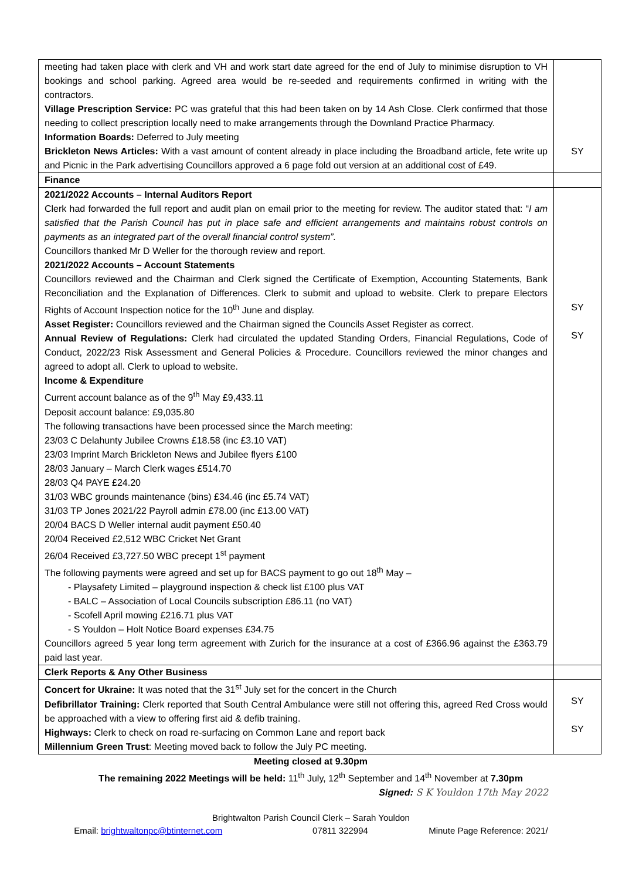| meeting had taken place with clerk and VH and work start date agreed for the end of July to minimise disruption to VH bookings and school parking. Agreed area would be re-seeded and requirements confirmed in writing with the contractors. Village Prescription Service: PC was grateful that this had been taken on by 14 Ash Close. Clerk confirmed that those needing to collect prescription locally need to make arrangements through the Downland Practice Pharmacy. Information Boards: Deferred to July meeting Brickleton News Articles: With a vast amount of content already in place including the Broadband article, fete write up and Picnic in the Park advertising Councillors approved a 6 page fold out version at an additional cost of £49. | SY |
| Finance | |
| 2021/2022 Accounts – Internal Auditors Report Clerk had forwarded the full report and audit plan on email prior to the meeting for review. The auditor stated that: “ I am satisfied that the Parish Council has put in place safe and efficient arrangements and maintains robust controls on payments as an integrated part of the overall financial control system”. Councillors thanked Mr D Weller for the thorough review and report. 2021/2022 Accounts – Account Statements Councillors reviewed and the Chairman and Clerk signed the Certificate of Exemption, Accounting Statements, Bank Reconciliation and the Explanation of Differences. Clerk to submit and upload to website. Clerk to prepare Electors Rights of Account Inspection notice for the 10<sup>th</sup> June and display. Asset Register: Councillors reviewed and the Chairman signed the Councils Asset Register as correct. Annual Review of Regulations: Clerk had circulated the updated Standing Orders, Financial Regulations, Code of Conduct, 2022/23 Risk Assessment and General Policies & Procedure. Councillors reviewed the minor changes and agreed to adopt all. Clerk to upload to website. Income & Expenditure Current account balance as of the 9<sup>th</sup> May £9,433.11 Deposit account balance: £9,035.80 The following transactions have been processed since the March meeting: 23/03 C Delahunty Jubilee Crowns £18.58 (inc £3.10 VAT) 23/03 Imprint March Brickleton News and Jubilee flyers £100 28/03 January – March Clerk wages £514.70 28/03 Q4 PAYE £24.20 31/03 WBC grounds maintenance (bins) £34.46 (inc £5.74 VAT) 31/03 TP Jones 2021/22 Payroll admin £78.00 (inc £13.00 VAT) 20/04 BACS D Weller internal audit payment £50.40 20/04 Received £2,512 WBC Cricket Net Grant 26/04 Received £3,727.50 WBC precept 1<sup>st</sup> payment The following payments were agreed and set up for BACS payment to go out 18<sup>th</sup> May – - Playsafety Limited – playground inspection & check list £100 plus VAT - BALC – Association of Local Councils subscription £86.11 (no VAT) - Scofell April mowing £216.71 plus VAT - S Youldon – Holt Notice Board expenses £34.75 Councillors agreed 5 year long term agreement with Zurich for the insurance at a cost of £366.96 against the £363.79 paid last year. | SY SY |
| Clerk Reports & Any Other Business | |
| Concert for Ukraine: It was noted that the 31<sup>st</sup> July set for the concert in the Church Defibrillator Training: Clerk reported that South Central Ambulance were still not offering this, agreed Red Cross would be approached with a view to offering first aid & defib training. Highways: Clerk to check on road re-surfacing on Common Lane and report back Millennium Green Trust : Meeting moved back to follow the July PC meeting. | SY SY |
Meeting closed at 9.30pm
The remaining 2022 Meetings will be held: 11<sup>th</sup> July, 12<sup>th</sup> September and 14<sup>th</sup> November at 7.30pm
Signed: S K Youldon 17th May 2022
Brightwalton Parish Council Clerk – Sarah Youldon
Email: brightwaltonpc@btinternet.com 07811 322994 Minute Page Reference: 2021/